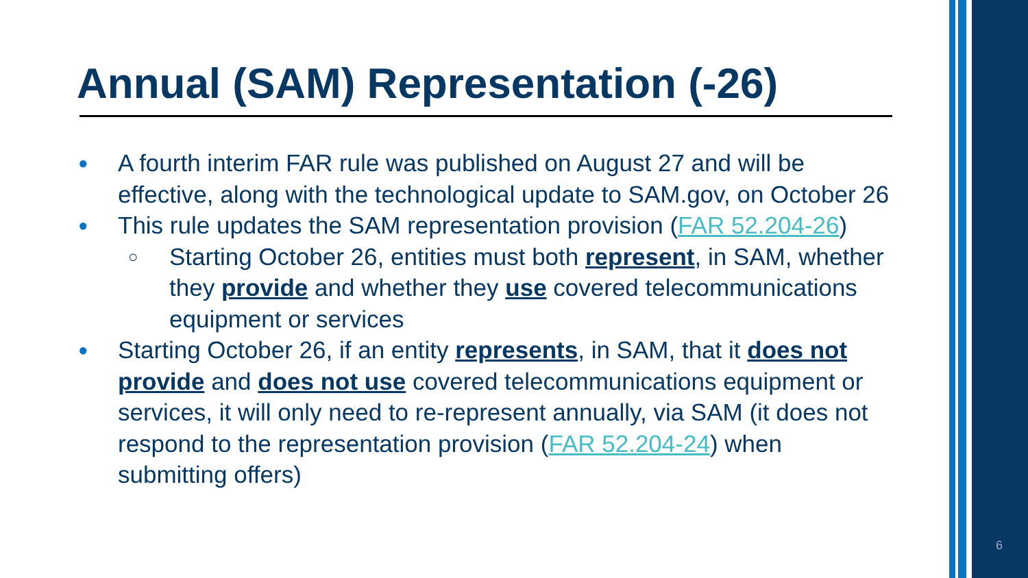Annual (SAM) Representation (-26)
● A fourth interim FAR rule was published on August 27 and will be effective, along with the technological update to SAM.gov, on October 26
● This rule updates the SAM representation provision (FAR 52.204-26)
○ Starting October 26, entities must both represent, in SAM, whether they provide and whether they use covered telecommunications equipment or services
● Starting October 26, if an entity represents, in SAM, that it does not provide and does not use covered telecommunications equipment or services, it will only need to re-represent annually, via SAM (it does not respond to the representation provision (FAR 52.204-24) when submitting offers)
6